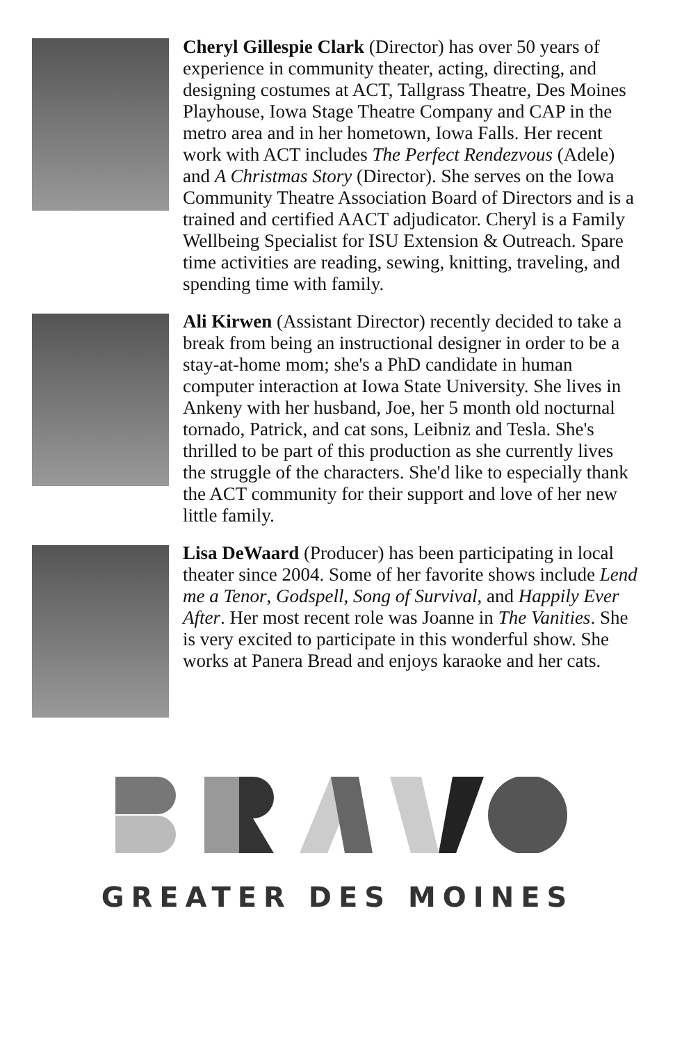Cheryl Gillespie Clark (Director) has over 50 years of experience in community theater, acting, directing, and designing costumes at ACT, Tallgrass Theatre, Des Moines Playhouse, Iowa Stage Theatre Company and CAP in the metro area and in her hometown, Iowa Falls. Her recent work with ACT includes The Perfect Rendezvous (Adele) and A Christmas Story (Director). She serves on the Iowa Community Theatre Association Board of Directors and is a trained and certified AACT adjudicator. Cheryl is a Family Wellbeing Specialist for ISU Extension & Outreach. Spare time activities are reading, sewing, knitting, traveling, and spending time with family.
Ali Kirwen (Assistant Director) recently decided to take a break from being an instructional designer in order to be a stay-at-home mom; she's a PhD candidate in human computer interaction at Iowa State University. She lives in Ankeny with her husband, Joe, her 5 month old nocturnal tornado, Patrick, and cat sons, Leibniz and Tesla. She's thrilled to be part of this production as she currently lives the struggle of the characters. She'd like to especially thank the ACT community for their support and love of her new little family.
Lisa DeWaard (Producer) has been participating in local theater since 2004. Some of her favorite shows include Lend me a Tenor, Godspell, Song of Survival, and Happily Ever After. Her most recent role was Joanne in The Vanities. She is very excited to participate in this wonderful show. She works at Panera Bread and enjoys karaoke and her cats.
GREATER DES MOINES